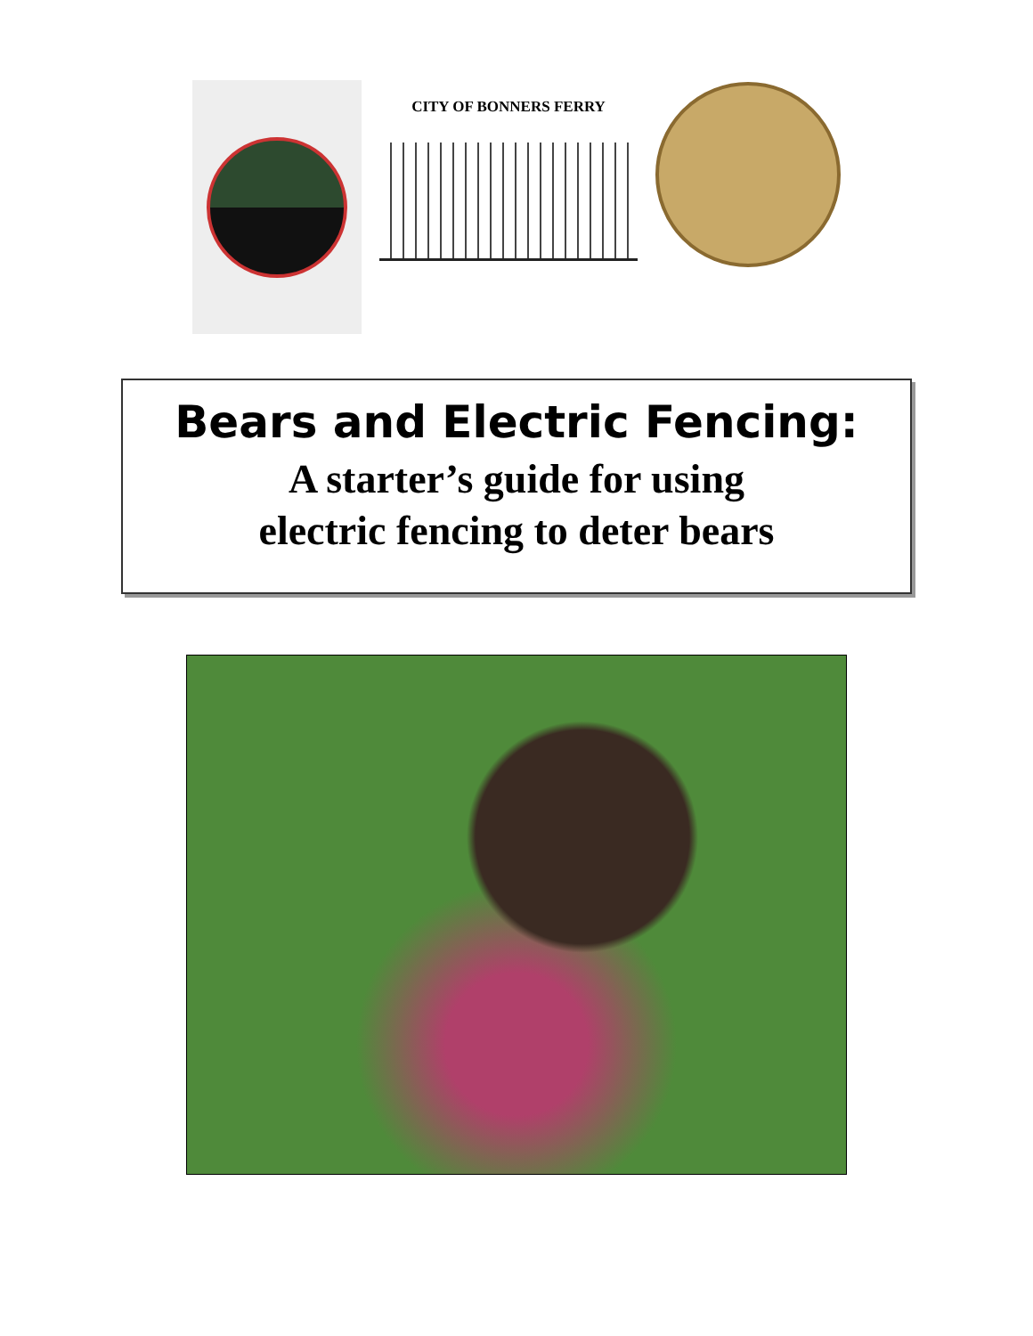CITY OF BONNERS FERRY
Bears and Electric Fencing:
A starter’s guide for using
electric fencing to deter bears